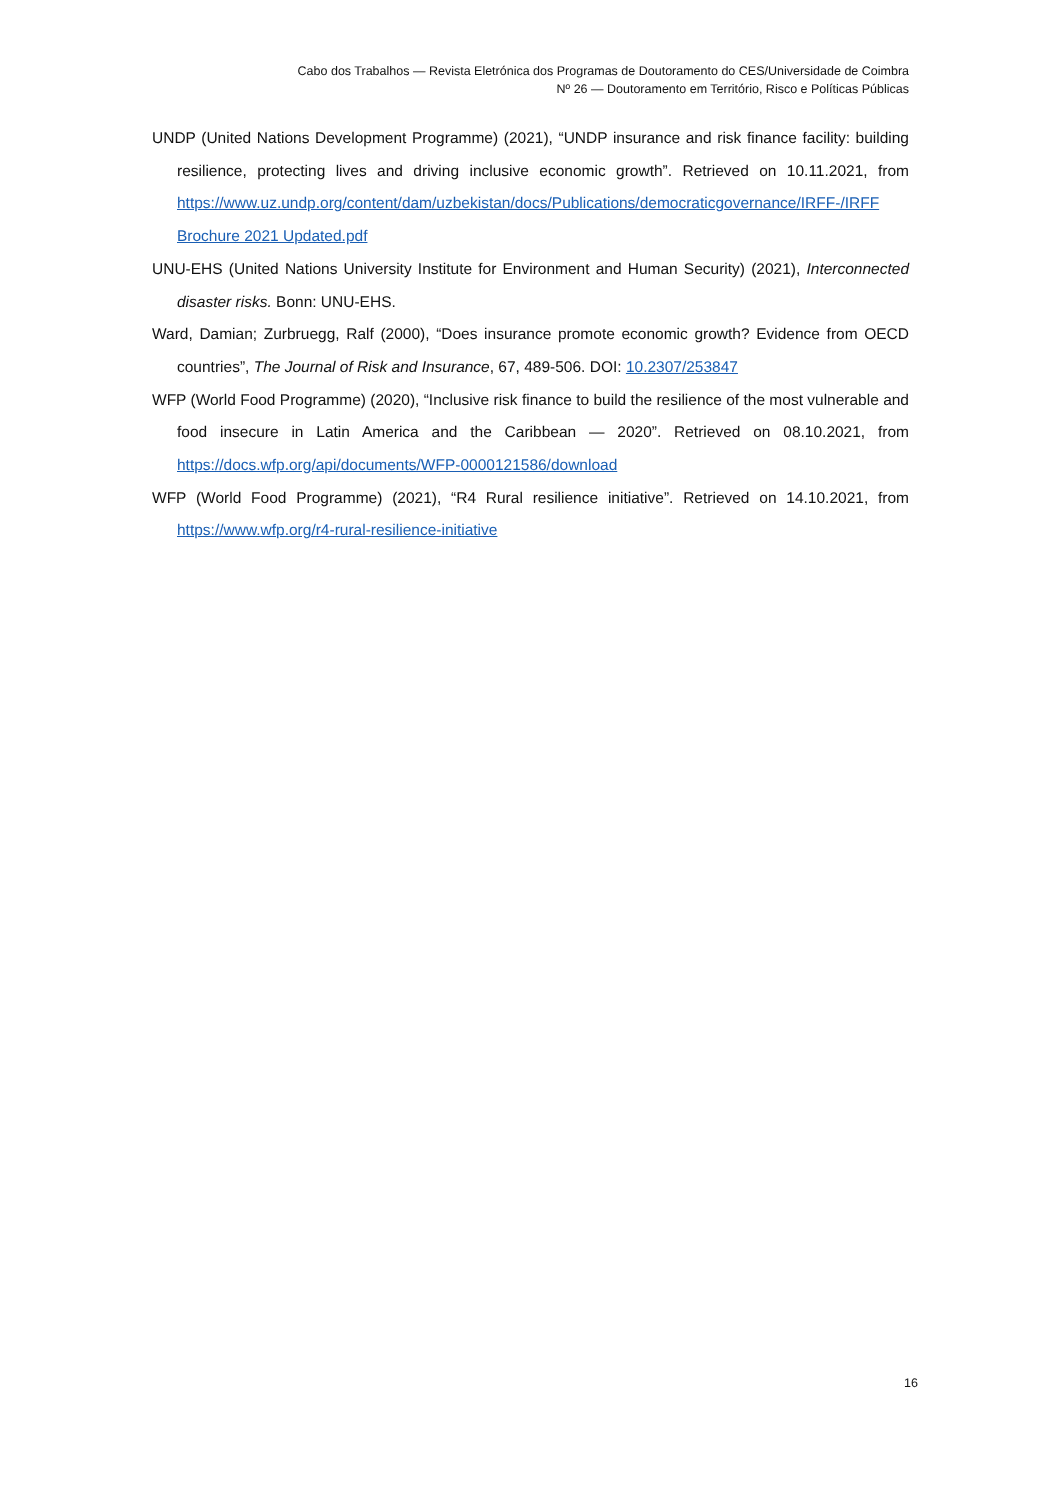Cabo dos Trabalhos — Revista Eletrónica dos Programas de Doutoramento do CES/Universidade de Coimbra
Nº 26 — Doutoramento em Território, Risco e Políticas Públicas
UNDP (United Nations Development Programme) (2021), “UNDP insurance and risk finance facility: building resilience, protecting lives and driving inclusive economic growth”. Retrieved on 10.11.2021, from https://www.uz.undp.org/content/dam/uzbekistan/docs/Publications/democraticgovernance/IRFF-/IRFF Brochure 2021 Updated.pdf
UNU-EHS (United Nations University Institute for Environment and Human Security) (2021), Interconnected disaster risks. Bonn: UNU-EHS.
Ward, Damian; Zurbruegg, Ralf (2000), “Does insurance promote economic growth? Evidence from OECD countries”, The Journal of Risk and Insurance, 67, 489-506. DOI: 10.2307/253847
WFP (World Food Programme) (2020), “Inclusive risk finance to build the resilience of the most vulnerable and food insecure in Latin America and the Caribbean — 2020”. Retrieved on 08.10.2021, from https://docs.wfp.org/api/documents/WFP-0000121586/download
WFP (World Food Programme) (2021), “R4 Rural resilience initiative”. Retrieved on 14.10.2021, from https://www.wfp.org/r4-rural-resilience-initiative
16